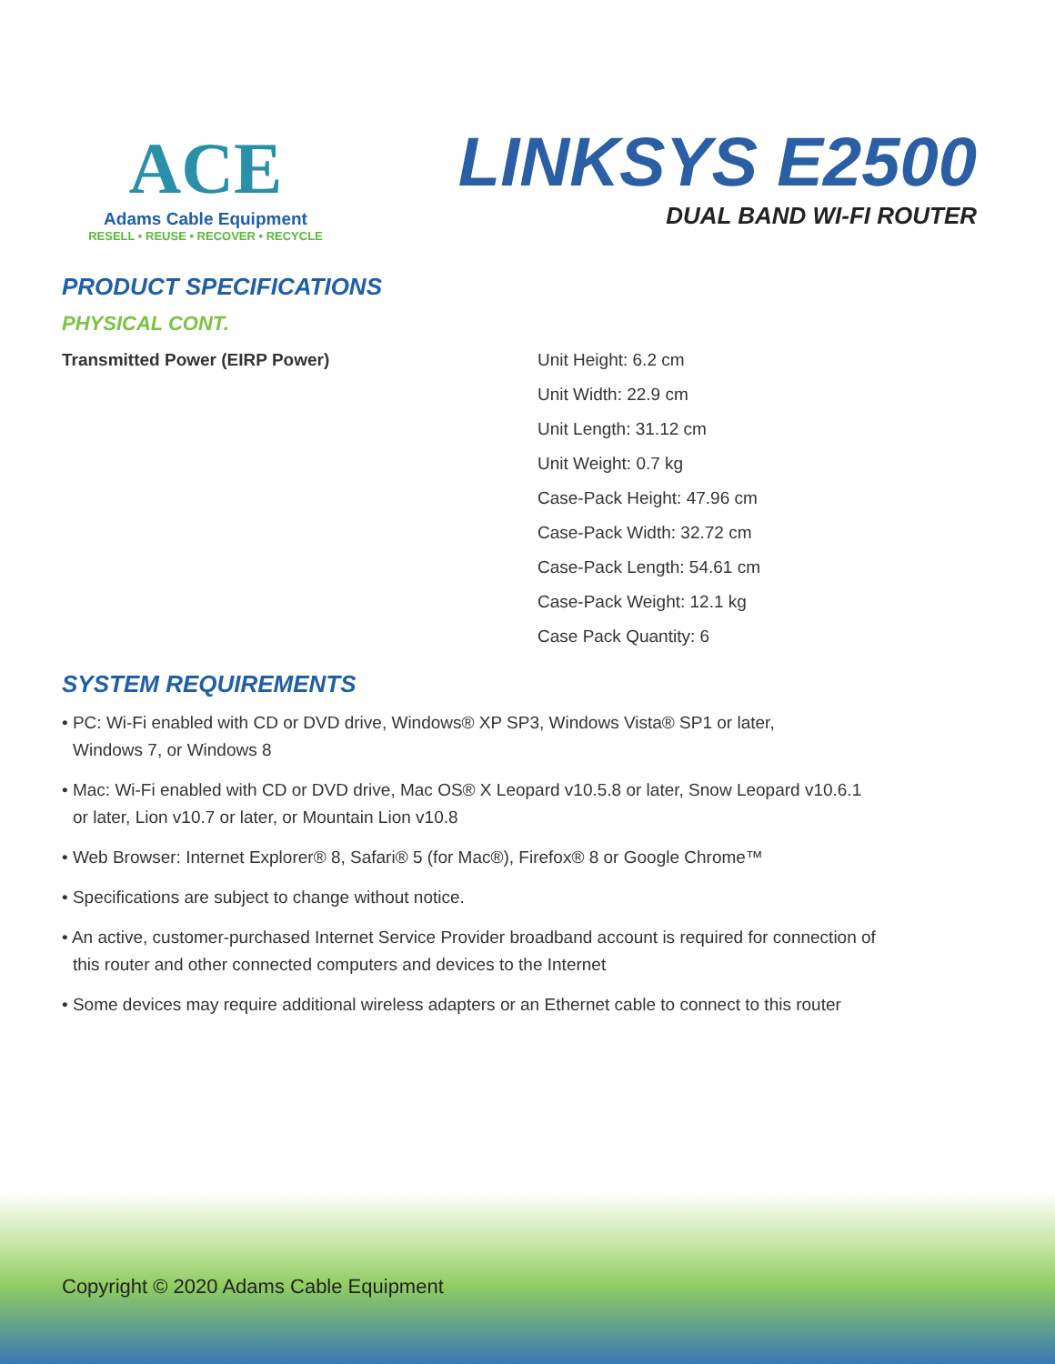ACE
Adams Cable Equipment
RESELL • REUSE • RECOVER • RECYCLE
LINKSYS E2500
DUAL BAND WI-FI ROUTER
PRODUCT SPECIFICATIONS
PHYSICAL CONT.
Transmitted Power (EIRP Power) Unit Height: 6.2 cm
Unit Width: 22.9 cm
Unit Length: 31.12 cm
Unit Weight: 0.7 kg
Case-Pack Height: 47.96 cm
Case-Pack Width: 32.72 cm
Case-Pack Length: 54.61 cm
Case-Pack Weight: 12.1 kg
Case Pack Quantity: 6
SYSTEM REQUIREMENTS
• PC: Wi-Fi enabled with CD or DVD drive, Windows® XP SP3, Windows Vista® SP1 or later,
Windows 7, or Windows 8
• Mac: Wi-Fi enabled with CD or DVD drive, Mac OS® X Leopard v10.5.8 or later, Snow Leopard v10.6.1
or later, Lion v10.7 or later, or Mountain Lion v10.8
• Web Browser: Internet Explorer® 8, Safari® 5 (for Mac®), Firefox® 8 or Google Chrome™
• Specifications are subject to change without notice.
• An active, customer-purchased Internet Service Provider broadband account is required for connection of
this router and other connected computers and devices to the Internet
• Some devices may require additional wireless adapters or an Ethernet cable to connect to this router
Copyright © 2020 Adams Cable Equipment